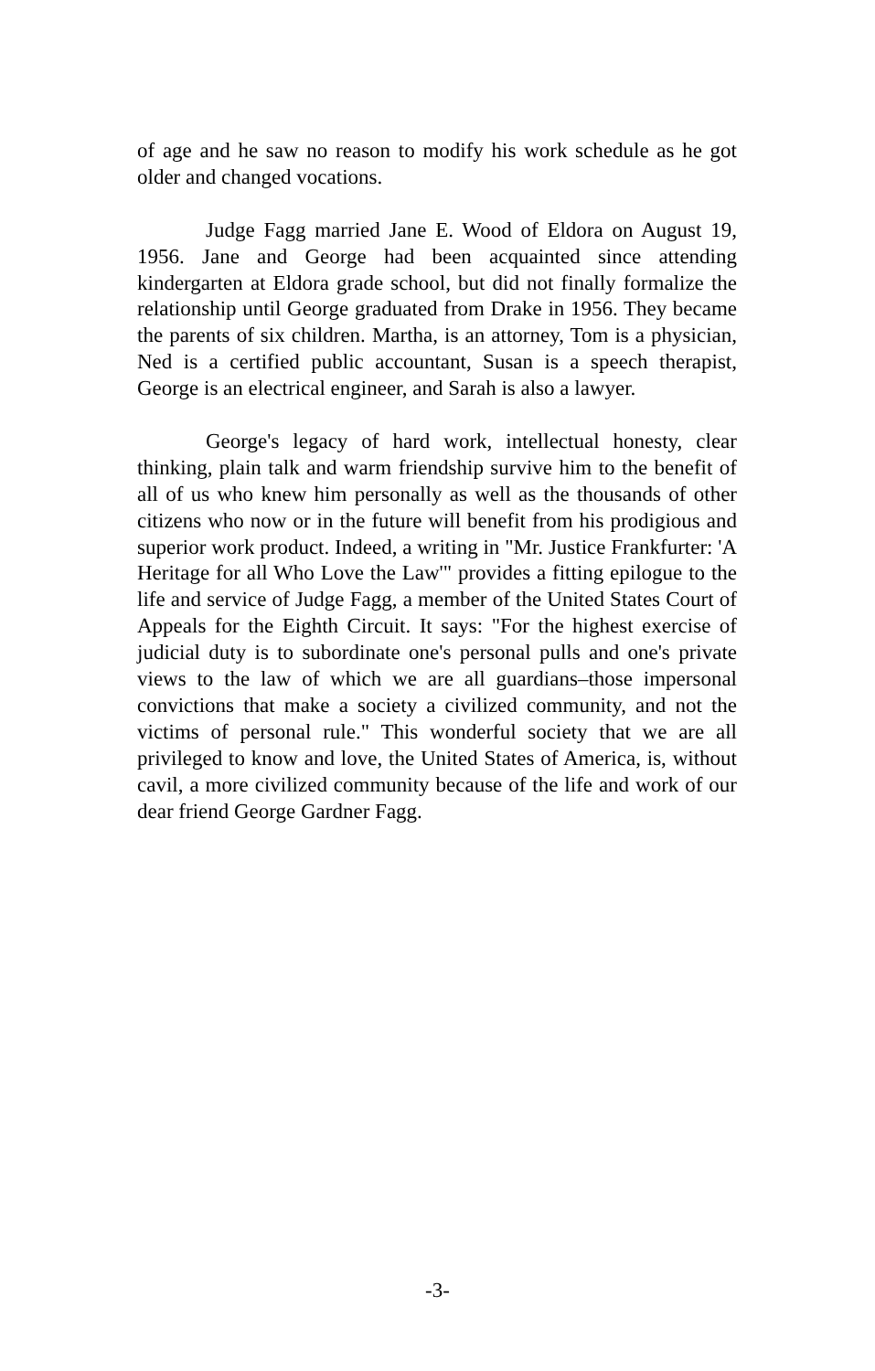of age and he saw no reason to modify his work schedule as he got older and changed vocations.
Judge Fagg married Jane E. Wood of Eldora on August 19, 1956. Jane and George had been acquainted since attending kindergarten at Eldora grade school, but did not finally formalize the relationship until George graduated from Drake in 1956. They became the parents of six children. Martha, is an attorney, Tom is a physician, Ned is a certified public accountant, Susan is a speech therapist, George is an electrical engineer, and Sarah is also a lawyer.
George's legacy of hard work, intellectual honesty, clear thinking, plain talk and warm friendship survive him to the benefit of all of us who knew him personally as well as the thousands of other citizens who now or in the future will benefit from his prodigious and superior work product. Indeed, a writing in "Mr. Justice Frankfurter: 'A Heritage for all Who Love the Law'" provides a fitting epilogue to the life and service of Judge Fagg, a member of the United States Court of Appeals for the Eighth Circuit. It says: "For the highest exercise of judicial duty is to subordinate one's personal pulls and one's private views to the law of which we are all guardians–those impersonal convictions that make a society a civilized community, and not the victims of personal rule." This wonderful society that we are all privileged to know and love, the United States of America, is, without cavil, a more civilized community because of the life and work of our dear friend George Gardner Fagg.
-3-